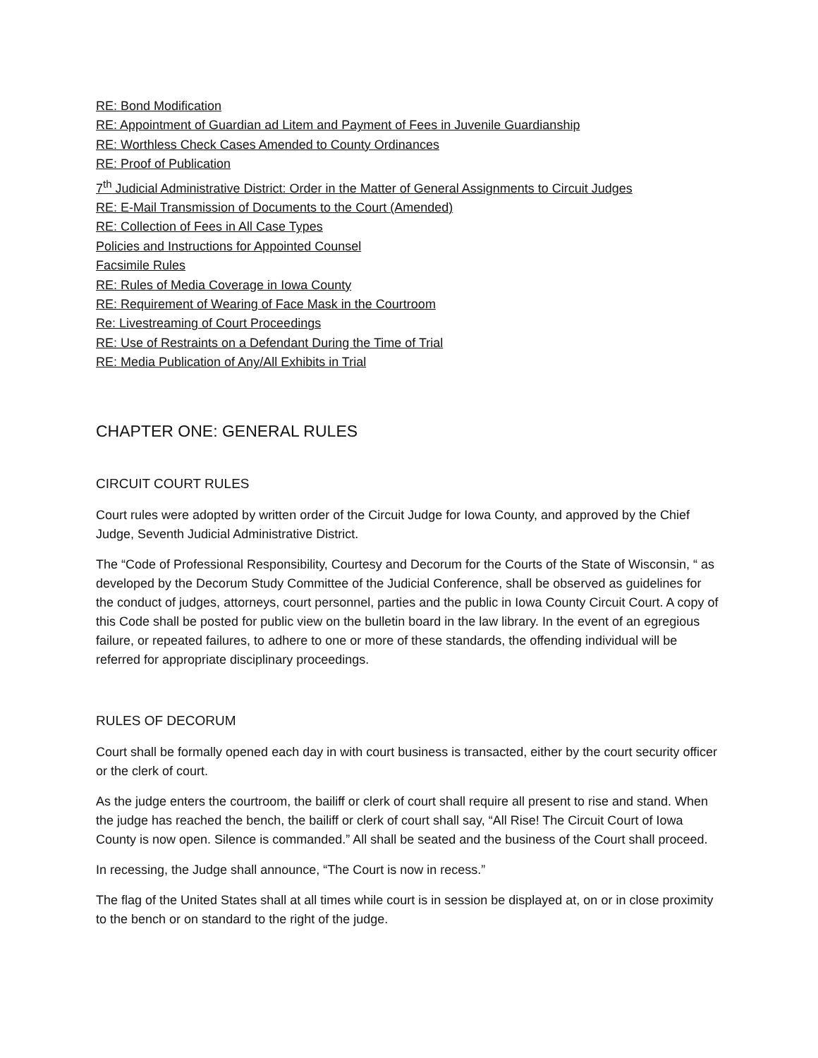RE: Bond Modification
RE: Appointment of Guardian ad Litem and Payment of Fees in Juvenile Guardianship
RE: Worthless Check Cases Amended to County Ordinances
RE: Proof of Publication
7<sup>th</sup> Judicial Administrative District: Order in the Matter of General Assignments to Circuit Judges
RE: E-Mail Transmission of Documents to the Court (Amended)
RE: Collection of Fees in All Case Types
Policies and Instructions for Appointed Counsel
Facsimile Rules
RE: Rules of Media Coverage in Iowa County
RE: Requirement of Wearing of Face Mask in the Courtroom
Re: Livestreaming of Court Proceedings
RE: Use of Restraints on a Defendant During the Time of Trial
RE: Media Publication of Any/All Exhibits in Trial
CHAPTER ONE: GENERAL RULES
CIRCUIT COURT RULES
Court rules were adopted by written order of the Circuit Judge for Iowa County, and approved by the Chief Judge, Seventh Judicial Administrative District.
The “Code of Professional Responsibility, Courtesy and Decorum for the Courts of the State of Wisconsin, “ as developed by the Decorum Study Committee of the Judicial Conference, shall be observed as guidelines for the conduct of judges, attorneys, court personnel, parties and the public in Iowa County Circuit Court. A copy of this Code shall be posted for public view on the bulletin board in the law library. In the event of an egregious failure, or repeated failures, to adhere to one or more of these standards, the offending individual will be referred for appropriate disciplinary proceedings.
RULES OF DECORUM
Court shall be formally opened each day in with court business is transacted, either by the court security officer or the clerk of court.
As the judge enters the courtroom, the bailiff or clerk of court shall require all present to rise and stand. When the judge has reached the bench, the bailiff or clerk of court shall say, “All Rise! The Circuit Court of Iowa County is now open. Silence is commanded.” All shall be seated and the business of the Court shall proceed.
In recessing, the Judge shall announce, “The Court is now in recess.”
The flag of the United States shall at all times while court is in session be displayed at, on or in close proximity to the bench or on standard to the right of the judge.